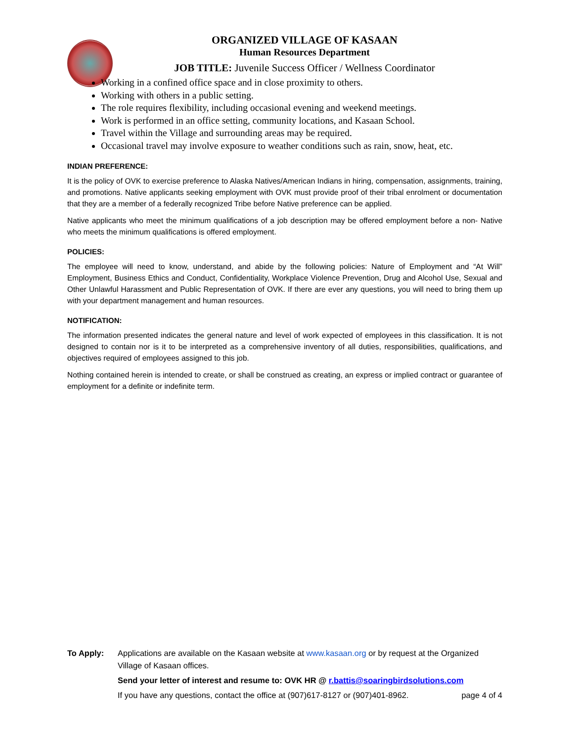ORGANIZED VILLAGE OF KASAAN
Human Resources Department
JOB TITLE: Juvenile Success Officer / Wellness Coordinator
Working in a confined office space and in close proximity to others.
Working with others in a public setting.
The role requires flexibility, including occasional evening and weekend meetings.
Work is performed in an office setting, community locations, and Kasaan School.
Travel within the Village and surrounding areas may be required.
Occasional travel may involve exposure to weather conditions such as rain, snow, heat, etc.
INDIAN PREFERENCE:
It is the policy of OVK to exercise preference to Alaska Natives/American Indians in hiring, compensation, assignments, training, and promotions. Native applicants seeking employment with OVK must provide proof of their tribal enrolment or documentation that they are a member of a federally recognized Tribe before Native preference can be applied.
Native applicants who meet the minimum qualifications of a job description may be offered employment before a non- Native who meets the minimum qualifications is offered employment.
POLICIES:
The employee will need to know, understand, and abide by the following policies: Nature of Employment and “At Will” Employment, Business Ethics and Conduct, Confidentiality, Workplace Violence Prevention, Drug and Alcohol Use, Sexual and Other Unlawful Harassment and Public Representation of OVK. If there are ever any questions, you will need to bring them up with your department management and human resources.
NOTIFICATION:
The information presented indicates the general nature and level of work expected of employees in this classification. It is not designed to contain nor is it to be interpreted as a comprehensive inventory of all duties, responsibilities, qualifications, and objectives required of employees assigned to this job.
Nothing contained herein is intended to create, or shall be construed as creating, an express or implied contract or guarantee of employment for a definite or indefinite term.
To Apply: Applications are available on the Kasaan website at www.kasaan.org or by request at the Organized Village of Kasaan offices.
Send your letter of interest and resume to: OVK HR @ r.battis@soaringbirdsolutions.com
If you have any questions, contact the office at (907)617-8127 or (907)401-8962. page 4 of 4